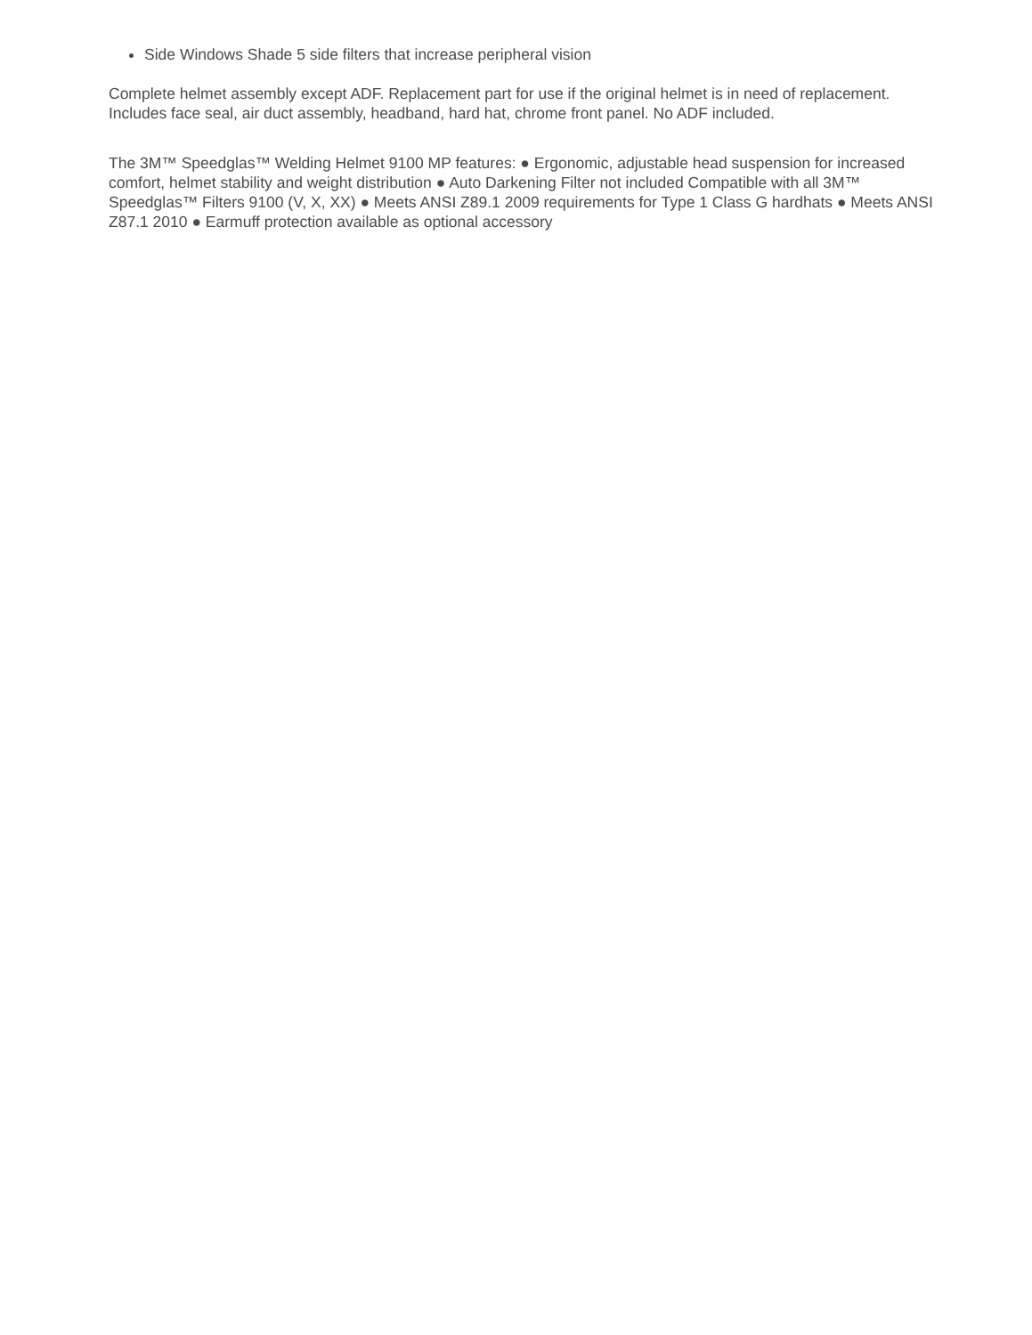Side Windows Shade 5 side filters that increase peripheral vision
Complete helmet assembly except ADF. Replacement part for use if the original helmet is in need of replacement. Includes face seal, air duct assembly, headband, hard hat, chrome front panel. No ADF included.
The 3M™ Speedglas™ Welding Helmet 9100 MP features: ● Ergonomic, adjustable head suspension for increased comfort, helmet stability and weight distribution ● Auto Darkening Filter not included Compatible with all 3M™ Speedglas™ Filters 9100 (V, X, XX) ● Meets ANSI Z89.1 2009 requirements for Type 1 Class G hardhats ● Meets ANSI Z87.1 2010 ● Earmuff protection available as optional accessory